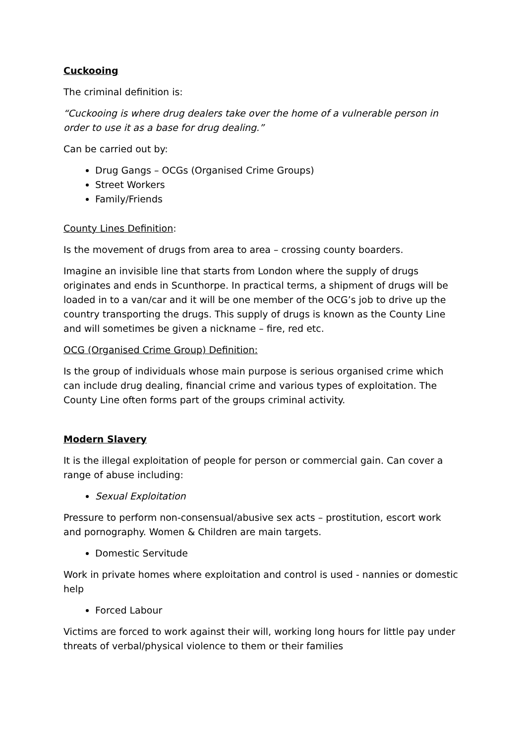Cuckooing
The criminal definition is:
“Cuckooing is where drug dealers take over the home of a vulnerable person in order to use it as a base for drug dealing.”
Can be carried out by:
Drug Gangs – OCGs (Organised Crime Groups)
Street Workers
Family/Friends
County Lines Definition:
Is the movement of drugs from area to area – crossing county boarders.
Imagine an invisible line that starts from London where the supply of drugs originates and ends in Scunthorpe. In practical terms, a shipment of drugs will be loaded in to a van/car and it will be one member of the OCG’s job to drive up the country transporting the drugs. This supply of drugs is known as the County Line and will sometimes be given a nickname – fire, red etc.
OCG (Organised Crime Group) Definition:
Is the group of individuals whose main purpose is serious organised crime which can include drug dealing, financial crime and various types of exploitation. The County Line often forms part of the groups criminal activity.
Modern Slavery
It is the illegal exploitation of people for person or commercial gain. Can cover a range of abuse including:
Sexual Exploitation
Pressure to perform non-consensual/abusive sex acts – prostitution, escort work and pornography. Women & Children are main targets.
Domestic Servitude
Work in private homes where exploitation and control is used - nannies or domestic help
Forced Labour
Victims are forced to work against their will, working long hours for little pay under threats of verbal/physical violence to them or their families